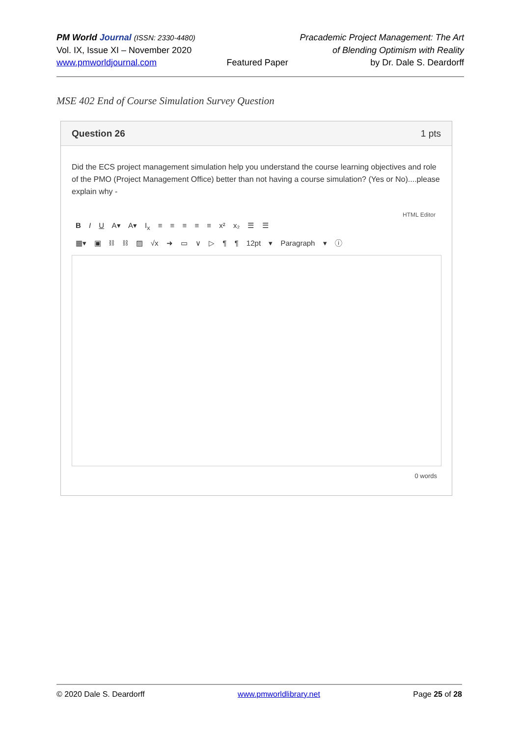PM World Journal (ISSN: 2330-4480)
Vol. IX, Issue XI – November 2020
www.pmworldjournal.com
Featured Paper Pracademic Project Management: The Art
of Blending Optimism with Reality
by Dr. Dale S. Deardorff
MSE 402 End of Course Simulation Survey Question
Question 26 1 pts
Did the ECS project management simulation help you understand the course learning objectives and role of the PMO (Project Management Office) better than not having a course simulation? (Yes or No)....please explain why -
HTML Editor
B I U A▾ A▾ I<sub>x</sub> ≡ ≡ ≡ ≡ ≡ x² x₂ ☰ ☰
▦▾ ▣ ⛓ ⛓ ▨ √x ➜ ▭ ∨ ▷ ¶ ¶ 12pt ▾ Paragraph ▾ ⓘ
0 words
© 2020 Dale S. Deardorff www.pmworldlibrary.net Page 25 of 28